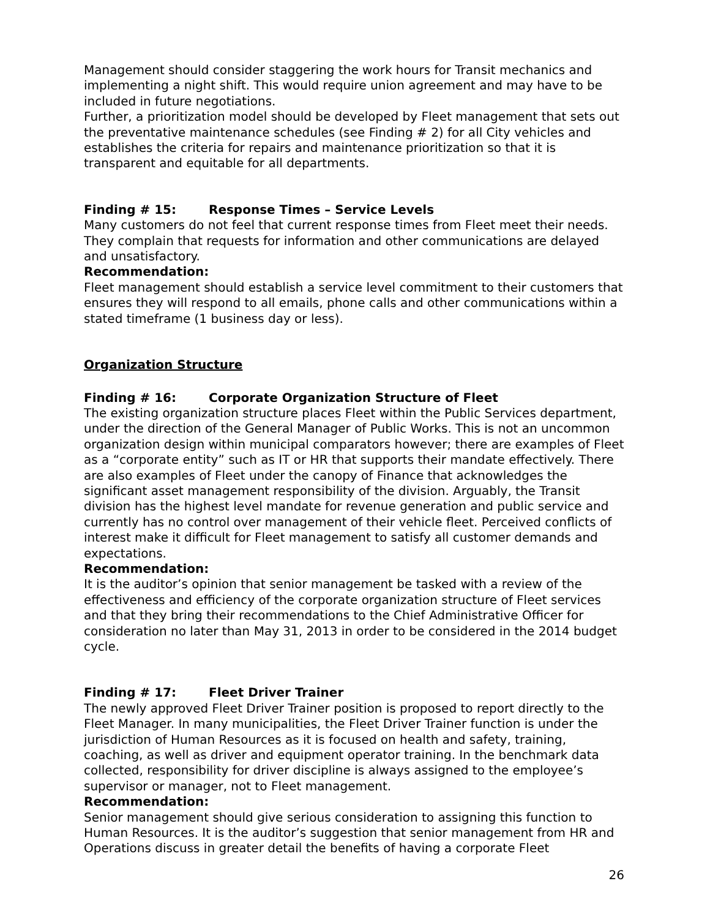Management should consider staggering the work hours for Transit mechanics and implementing a night shift. This would require union agreement and may have to be included in future negotiations.
Further, a prioritization model should be developed by Fleet management that sets out the preventative maintenance schedules (see Finding # 2) for all City vehicles and establishes the criteria for repairs and maintenance prioritization so that it is transparent and equitable for all departments.
Finding # 15: Response Times – Service Levels
Many customers do not feel that current response times from Fleet meet their needs. They complain that requests for information and other communications are delayed and unsatisfactory.
Recommendation:
Fleet management should establish a service level commitment to their customers that ensures they will respond to all emails, phone calls and other communications within a stated timeframe (1 business day or less).
Organization Structure
Finding # 16: Corporate Organization Structure of Fleet
The existing organization structure places Fleet within the Public Services department, under the direction of the General Manager of Public Works. This is not an uncommon organization design within municipal comparators however; there are examples of Fleet as a “corporate entity” such as IT or HR that supports their mandate effectively. There are also examples of Fleet under the canopy of Finance that acknowledges the significant asset management responsibility of the division. Arguably, the Transit division has the highest level mandate for revenue generation and public service and currently has no control over management of their vehicle fleet. Perceived conflicts of interest make it difficult for Fleet management to satisfy all customer demands and expectations.
Recommendation:
It is the auditor’s opinion that senior management be tasked with a review of the effectiveness and efficiency of the corporate organization structure of Fleet services and that they bring their recommendations to the Chief Administrative Officer for consideration no later than May 31, 2013 in order to be considered in the 2014 budget cycle.
Finding # 17: Fleet Driver Trainer
The newly approved Fleet Driver Trainer position is proposed to report directly to the Fleet Manager. In many municipalities, the Fleet Driver Trainer function is under the jurisdiction of Human Resources as it is focused on health and safety, training, coaching, as well as driver and equipment operator training. In the benchmark data collected, responsibility for driver discipline is always assigned to the employee’s supervisor or manager, not to Fleet management.
Recommendation:
Senior management should give serious consideration to assigning this function to Human Resources. It is the auditor’s suggestion that senior management from HR and Operations discuss in greater detail the benefits of having a corporate Fleet
26